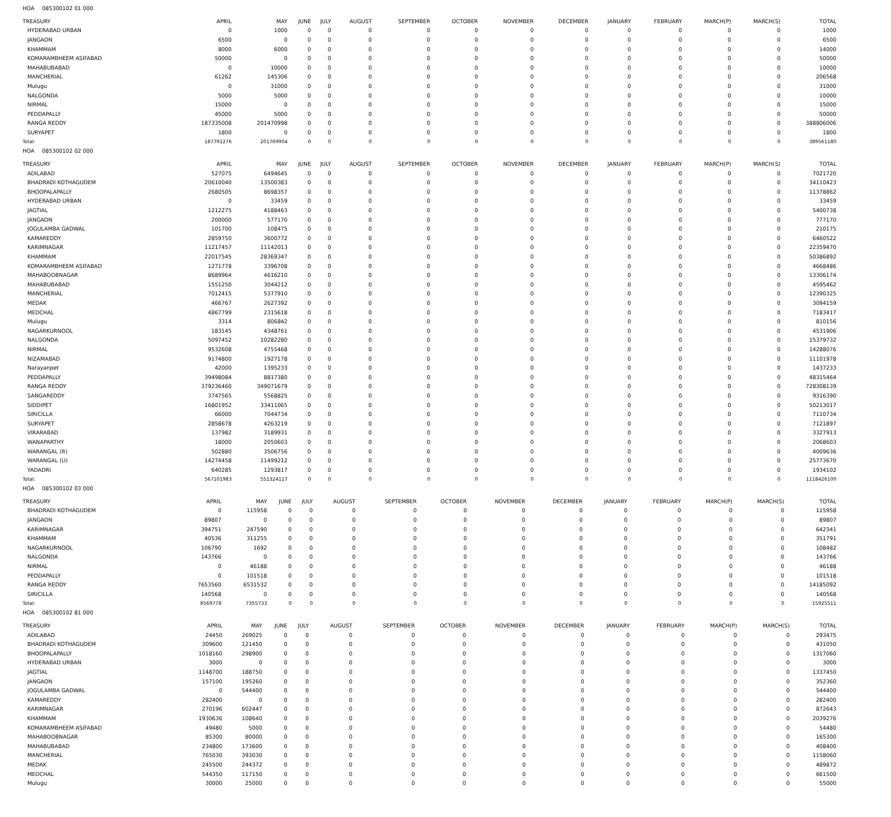HOA 085300102 01 000
| TREASURY | APRIL | MAY | JUNE | JULY | AUGUST | SEPTEMBER | OCTOBER | NOVEMBER | DECEMBER | JANUARY | FEBRUARY | MARCH(P) | MARCH(S) | TOTAL |
| --- | --- | --- | --- | --- | --- | --- | --- | --- | --- | --- | --- | --- | --- | --- |
| HYDERABAD URBAN | 0 | 1000 | 0 | 0 | 0 | 0 | 0 | 0 | 0 | 0 | 0 | 0 | 0 | 1000 |
| JANGAON | 6500 | 0 | 0 | 0 | 0 | 0 | 0 | 0 | 0 | 0 | 0 | 0 | 0 | 6500 |
| KHAMMAM | 8000 | 6000 | 0 | 0 | 0 | 0 | 0 | 0 | 0 | 0 | 0 | 0 | 0 | 14000 |
| KOMARAMBHEEM ASIFABAD | 50000 | 0 | 0 | 0 | 0 | 0 | 0 | 0 | 0 | 0 | 0 | 0 | 0 | 50000 |
| MAHABUBABAD | 0 | 10000 | 0 | 0 | 0 | 0 | 0 | 0 | 0 | 0 | 0 | 0 | 0 | 10000 |
| MANCHERIAL | 61262 | 145306 | 0 | 0 | 0 | 0 | 0 | 0 | 0 | 0 | 0 | 0 | 0 | 206568 |
| Mulugu | 0 | 31000 | 0 | 0 | 0 | 0 | 0 | 0 | 0 | 0 | 0 | 0 | 0 | 31000 |
| NALGONDA | 5000 | 5000 | 0 | 0 | 0 | 0 | 0 | 0 | 0 | 0 | 0 | 0 | 0 | 10000 |
| NIRMAL | 15000 | 0 | 0 | 0 | 0 | 0 | 0 | 0 | 0 | 0 | 0 | 0 | 0 | 15000 |
| PEDDAPALLY | 45000 | 5000 | 0 | 0 | 0 | 0 | 0 | 0 | 0 | 0 | 0 | 0 | 0 | 50000 |
| RANGA REDDY | 187335008 | 201470998 | 0 | 0 | 0 | 0 | 0 | 0 | 0 | 0 | 0 | 0 | 0 | 388806006 |
| SURYAPET | 1800 | 0 | 0 | 0 | 0 | 0 | 0 | 0 | 0 | 0 | 0 | 0 | 0 | 1800 |
| Total: | 187791276 | 201769904 | 0 | 0 | 0 | 0 | 0 | 0 | 0 | 0 | 0 | 0 | 0 | 389561180 |
HOA 085300102 02 000
| TREASURY | APRIL | MAY | JUNE | JULY | AUGUST | SEPTEMBER | OCTOBER | NOVEMBER | DECEMBER | JANUARY | FEBRUARY | MARCH(P) | MARCH(S) | TOTAL |
| --- | --- | --- | --- | --- | --- | --- | --- | --- | --- | --- | --- | --- | --- | --- |
| ADILABAD | 527075 | 6494645 | 0 | 0 | 0 | 0 | 0 | 0 | 0 | 0 | 0 | 0 | 0 | 7021720 |
| BHADRADI KOTHAGUDEM | 20610040 | 13500383 | 0 | 0 | 0 | 0 | 0 | 0 | 0 | 0 | 0 | 0 | 0 | 34110423 |
| BHOOPALAPALLY | 2680505 | 8698357 | 0 | 0 | 0 | 0 | 0 | 0 | 0 | 0 | 0 | 0 | 0 | 11378862 |
| HYDERABAD URBAN | 0 | 33459 | 0 | 0 | 0 | 0 | 0 | 0 | 0 | 0 | 0 | 0 | 0 | 33459 |
| JAGTIAL | 1212275 | 4188463 | 0 | 0 | 0 | 0 | 0 | 0 | 0 | 0 | 0 | 0 | 0 | 5400738 |
| JANGAON | 200000 | 577170 | 0 | 0 | 0 | 0 | 0 | 0 | 0 | 0 | 0 | 0 | 0 | 777170 |
| JOGULAMBA GADWAL | 101700 | 108475 | 0 | 0 | 0 | 0 | 0 | 0 | 0 | 0 | 0 | 0 | 0 | 210175 |
| KAMAREDDY | 2859750 | 3600772 | 0 | 0 | 0 | 0 | 0 | 0 | 0 | 0 | 0 | 0 | 0 | 6460522 |
| KARIMNAGAR | 11217457 | 11142013 | 0 | 0 | 0 | 0 | 0 | 0 | 0 | 0 | 0 | 0 | 0 | 22359470 |
| KHAMMAM | 22017545 | 28369347 | 0 | 0 | 0 | 0 | 0 | 0 | 0 | 0 | 0 | 0 | 0 | 50386892 |
| KOMARAMBHEEM ASIFABAD | 1271778 | 3396708 | 0 | 0 | 0 | 0 | 0 | 0 | 0 | 0 | 0 | 0 | 0 | 4668486 |
| MAHABOOBNAGAR | 8689964 | 4616210 | 0 | 0 | 0 | 0 | 0 | 0 | 0 | 0 | 0 | 0 | 0 | 13306174 |
| MAHABUBABAD | 1551250 | 3044212 | 0 | 0 | 0 | 0 | 0 | 0 | 0 | 0 | 0 | 0 | 0 | 4595462 |
| MANCHERIAL | 7012415 | 5377910 | 0 | 0 | 0 | 0 | 0 | 0 | 0 | 0 | 0 | 0 | 0 | 12390325 |
| MEDAK | 466767 | 2627392 | 0 | 0 | 0 | 0 | 0 | 0 | 0 | 0 | 0 | 0 | 0 | 3094159 |
| MEDCHAL | 4867799 | 2315618 | 0 | 0 | 0 | 0 | 0 | 0 | 0 | 0 | 0 | 0 | 0 | 7183417 |
| Mulugu | 3314 | 806842 | 0 | 0 | 0 | 0 | 0 | 0 | 0 | 0 | 0 | 0 | 0 | 810156 |
| NAGARKURNOOL | 183145 | 4348761 | 0 | 0 | 0 | 0 | 0 | 0 | 0 | 0 | 0 | 0 | 0 | 4531906 |
| NALGONDA | 5097452 | 10282280 | 0 | 0 | 0 | 0 | 0 | 0 | 0 | 0 | 0 | 0 | 0 | 15379732 |
| NIRMAL | 9532608 | 4755468 | 0 | 0 | 0 | 0 | 0 | 0 | 0 | 0 | 0 | 0 | 0 | 14288076 |
| NIZAMABAD | 9174800 | 1927178 | 0 | 0 | 0 | 0 | 0 | 0 | 0 | 0 | 0 | 0 | 0 | 11101978 |
| Narayanpet | 42000 | 1395233 | 0 | 0 | 0 | 0 | 0 | 0 | 0 | 0 | 0 | 0 | 0 | 1437233 |
| PEDDAPALLY | 39498084 | 8817380 | 0 | 0 | 0 | 0 | 0 | 0 | 0 | 0 | 0 | 0 | 0 | 48315464 |
| RANGA REDDY | 379236460 | 349071679 | 0 | 0 | 0 | 0 | 0 | 0 | 0 | 0 | 0 | 0 | 0 | 728308139 |
| SANGAREDDY | 3747565 | 5568825 | 0 | 0 | 0 | 0 | 0 | 0 | 0 | 0 | 0 | 0 | 0 | 9316390 |
| SIDDIPET | 16801952 | 33411065 | 0 | 0 | 0 | 0 | 0 | 0 | 0 | 0 | 0 | 0 | 0 | 50213017 |
| SIRICILLA | 66000 | 7044734 | 0 | 0 | 0 | 0 | 0 | 0 | 0 | 0 | 0 | 0 | 0 | 7110734 |
| SURYAPET | 2858678 | 4263219 | 0 | 0 | 0 | 0 | 0 | 0 | 0 | 0 | 0 | 0 | 0 | 7121897 |
| VIKARABAD | 137982 | 3189931 | 0 | 0 | 0 | 0 | 0 | 0 | 0 | 0 | 0 | 0 | 0 | 3327913 |
| WANAPARTHY | 18000 | 2050603 | 0 | 0 | 0 | 0 | 0 | 0 | 0 | 0 | 0 | 0 | 0 | 2068603 |
| WARANGAL (R) | 502880 | 3506756 | 0 | 0 | 0 | 0 | 0 | 0 | 0 | 0 | 0 | 0 | 0 | 4009636 |
| WARANGAL (U) | 14274458 | 11499212 | 0 | 0 | 0 | 0 | 0 | 0 | 0 | 0 | 0 | 0 | 0 | 25773670 |
| YADADRI | 640285 | 1293817 | 0 | 0 | 0 | 0 | 0 | 0 | 0 | 0 | 0 | 0 | 0 | 1934102 |
| Total: | 567101983 | 551324117 | 0 | 0 | 0 | 0 | 0 | 0 | 0 | 0 | 0 | 0 | 0 | 1118426100 |
HOA 085300102 03 000
| TREASURY | APRIL | MAY | JUNE | JULY | AUGUST | SEPTEMBER | OCTOBER | NOVEMBER | DECEMBER | JANUARY | FEBRUARY | MARCH(P) | MARCH(S) | TOTAL |
| --- | --- | --- | --- | --- | --- | --- | --- | --- | --- | --- | --- | --- | --- | --- |
| BHADRADI KOTHAGUDEM | 0 | 115958 | 0 | 0 | 0 | 0 | 0 | 0 | 0 | 0 | 0 | 0 | 0 | 115958 |
| JANGAON | 89807 | 0 | 0 | 0 | 0 | 0 | 0 | 0 | 0 | 0 | 0 | 0 | 0 | 89807 |
| KARIMNAGAR | 394751 | 247590 | 0 | 0 | 0 | 0 | 0 | 0 | 0 | 0 | 0 | 0 | 0 | 642341 |
| KHAMMAM | 40536 | 311255 | 0 | 0 | 0 | 0 | 0 | 0 | 0 | 0 | 0 | 0 | 0 | 351791 |
| NAGARKURNOOL | 106790 | 1692 | 0 | 0 | 0 | 0 | 0 | 0 | 0 | 0 | 0 | 0 | 0 | 108482 |
| NALGONDA | 143766 | 0 | 0 | 0 | 0 | 0 | 0 | 0 | 0 | 0 | 0 | 0 | 0 | 143766 |
| NIRMAL | 0 | 46188 | 0 | 0 | 0 | 0 | 0 | 0 | 0 | 0 | 0 | 0 | 0 | 46188 |
| PEDDAPALLY | 0 | 101518 | 0 | 0 | 0 | 0 | 0 | 0 | 0 | 0 | 0 | 0 | 0 | 101518 |
| RANGA REDDY | 7653560 | 6531532 | 0 | 0 | 0 | 0 | 0 | 0 | 0 | 0 | 0 | 0 | 0 | 14185092 |
| SIRICILLA | 140568 | 0 | 0 | 0 | 0 | 0 | 0 | 0 | 0 | 0 | 0 | 0 | 0 | 140568 |
| Total: | 8569778 | 7355733 | 0 | 0 | 0 | 0 | 0 | 0 | 0 | 0 | 0 | 0 | 0 | 15925511 |
HOA 085300102 81 000
| TREASURY | APRIL | MAY | JUNE | JULY | AUGUST | SEPTEMBER | OCTOBER | NOVEMBER | DECEMBER | JANUARY | FEBRUARY | MARCH(P) | MARCH(S) | TOTAL |
| --- | --- | --- | --- | --- | --- | --- | --- | --- | --- | --- | --- | --- | --- | --- |
| ADILABAD | 24450 | 269025 | 0 | 0 | 0 | 0 | 0 | 0 | 0 | 0 | 0 | 0 | 0 | 293475 |
| BHADRADI KOTHAGUDEM | 309600 | 121450 | 0 | 0 | 0 | 0 | 0 | 0 | 0 | 0 | 0 | 0 | 0 | 431050 |
| BHOOPALAPALLY | 1018160 | 298900 | 0 | 0 | 0 | 0 | 0 | 0 | 0 | 0 | 0 | 0 | 0 | 1317060 |
| HYDERABAD URBAN | 3000 | 0 | 0 | 0 | 0 | 0 | 0 | 0 | 0 | 0 | 0 | 0 | 0 | 3000 |
| JAGTIAL | 1148700 | 188750 | 0 | 0 | 0 | 0 | 0 | 0 | 0 | 0 | 0 | 0 | 0 | 1337450 |
| JANGAON | 157100 | 195260 | 0 | 0 | 0 | 0 | 0 | 0 | 0 | 0 | 0 | 0 | 0 | 352360 |
| JOGULAMBA GADWAL | 0 | 544400 | 0 | 0 | 0 | 0 | 0 | 0 | 0 | 0 | 0 | 0 | 0 | 544400 |
| KAMAREDDY | 282400 | 0 | 0 | 0 | 0 | 0 | 0 | 0 | 0 | 0 | 0 | 0 | 0 | 282400 |
| KARIMNAGAR | 270196 | 602447 | 0 | 0 | 0 | 0 | 0 | 0 | 0 | 0 | 0 | 0 | 0 | 872643 |
| KHAMMAM | 1930636 | 108640 | 0 | 0 | 0 | 0 | 0 | 0 | 0 | 0 | 0 | 0 | 0 | 2039276 |
| KOMARAMBHEEM ASIFABAD | 49480 | 5000 | 0 | 0 | 0 | 0 | 0 | 0 | 0 | 0 | 0 | 0 | 0 | 54480 |
| MAHABOOBNAGAR | 85300 | 80000 | 0 | 0 | 0 | 0 | 0 | 0 | 0 | 0 | 0 | 0 | 0 | 165300 |
| MAHABUBABAD | 234800 | 173600 | 0 | 0 | 0 | 0 | 0 | 0 | 0 | 0 | 0 | 0 | 0 | 408400 |
| MANCHERIAL | 765030 | 393030 | 0 | 0 | 0 | 0 | 0 | 0 | 0 | 0 | 0 | 0 | 0 | 1158060 |
| MEDAK | 245500 | 244372 | 0 | 0 | 0 | 0 | 0 | 0 | 0 | 0 | 0 | 0 | 0 | 489872 |
| MEDCHAL | 544350 | 117150 | 0 | 0 | 0 | 0 | 0 | 0 | 0 | 0 | 0 | 0 | 0 | 661500 |
| Mulugu | 30000 | 25000 | 0 | 0 | 0 | 0 | 0 | 0 | 0 | 0 | 0 | 0 | 0 | 55000 |